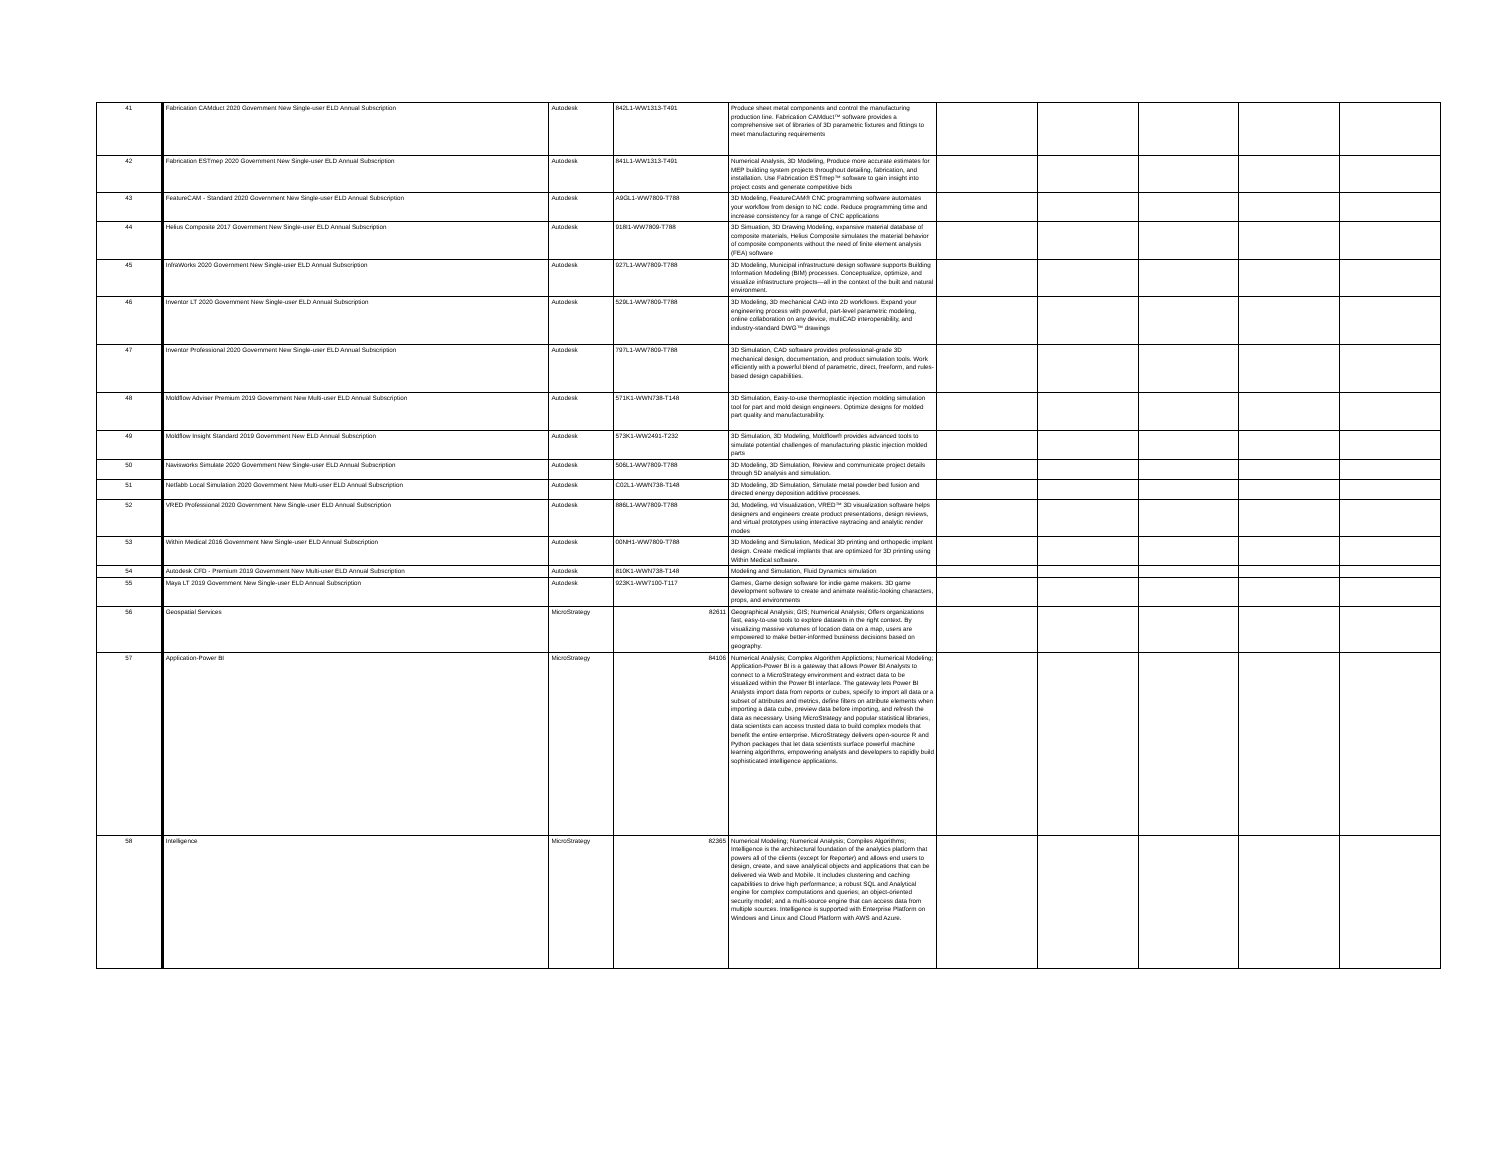| 41 | Fabrication CAMduct 2020 Government New Single-user ELD Annual Subscription | Autodesk | 842L1-WW1313-T491 | Produce sheet metal components and control the manufacturing production line. Fabrication CAMduct™ software provides a comprehensive set of libraries of 3D parametric fixtures and fittings to meet manufacturing requirements | | | | | |
| 42 | Fabrication ESTmep 2020 Government New Single-user ELD Annual Subscription | Autodesk | 841L1-WW1313-T491 | Numerical Analysis, 3D Modeling, Produce more accurate estimates for MEP building system projects throughout detailing, fabrication, and installation. Use Fabrication ESTmep™ software to gain insight into project costs and generate competitive bids | | | | | |
| 43 | FeatureCAM - Standard 2020 Government New Single-user ELD Annual Subscription | Autodesk | A9GL1-WW7809-T788 | 3D Modeling, FeatureCAM® CNC programming software automates your workflow from design to NC code. Reduce programming time and increase consistency for a range of CNC applications | | | | | |
| 44 | Helius Composite 2017 Government New Single-user ELD Annual Subscription | Autodesk | 918I1-WW7809-T788 | 3D Simuation, 3D Drawing Modeling, expansive material database of composite materials, Helius Composite simulates the material behavior of composite components without the need of finite element analysis (FEA) software | | | | | |
| 45 | InfraWorks 2020 Government New Single-user ELD Annual Subscription | Autodesk | 927L1-WW7809-T788 | 3D Modeling, Municipal infrastructure design software supports Building Information Modeling (BIM) processes. Conceptualize, optimize, and visualize infrastructure projects—all in the context of the built and natural environment. | | | | | |
| 46 | Inventor LT 2020 Government New Single-user ELD Annual Subscription | Autodesk | 529L1-WW7809-T788 | 3D Modeling, 3D mechanical CAD into 2D workflows. Expand your engineering process with powerful, part-level parametric modeling, online collaboration on any device, multiCAD interoperability, and industry-standard DWG™ drawings | | | | | |
| 47 | Inventor Professional 2020 Government New Single-user ELD Annual Subscription | Autodesk | 797L1-WW7809-T788 | 3D Simulation, CAD software provides professional-grade 3D mechanical design, documentation, and product simulation tools. Work efficiently with a powerful blend of parametric, direct, freeform, and rules-based design capabilities. | | | | | |
| 48 | Moldflow Adviser Premium 2019 Government New Multi-user ELD Annual Subscription | Autodesk | 571K1-WWN738-T148 | 3D Simulation, Easy-to-use thermoplastic injection molding simulation tool for part and mold design engineers. Optimize designs for molded part quality and manufacturability. | | | | | |
| 49 | Moldflow Insight Standard 2019 Government New ELD Annual Subscription | Autodesk | 573K1-WW2491-T232 | 3D Simulation, 3D Modeling, Moldflow® provides advanced tools to simulate potential challenges of manufacturing plastic injection molded parts | | | | | |
| 50 | Navisworks Simulate 2020 Government New Single-user ELD Annual Subscription | Autodesk | 506L1-WW7809-T788 | 3D Modeling, 3D Simulation, Review and communicate project details through 5D analysis and simulation. | | | | | |
| 51 | Netfabb Local Simulation 2020 Government New Multi-user ELD Annual Subscription | Autodesk | C02L1-WWN738-T148 | 3D Modeling, 3D Simulation, Simulate metal powder bed fusion and directed energy deposition additive processes. | | | | | |
| 52 | VRED Professional 2020 Government New Single-user ELD Annual Subscription | Autodesk | 886L1-WW7809-T788 | 3d, Modeling, #d Visualization, VRED™ 3D visualization software helps designers and engineers create product presentations, design reviews, and virtual prototypes using interactive raytracing and analytic render modes | | | | | |
| 53 | Within Medical 2016 Government New Single-user ELD Annual Subscription | Autodesk | 00NH1-WW7809-T788 | 3D Modeling and Simulation, Medical 3D printing and orthopedic implant design. Create medical implants that are optimized for 3D printing using Within Medical software. | | | | | |
| 54 | Autodesk CFD - Premium 2019 Government New Multi-user ELD Annual Subscription | Autodesk | 810K1-WWN738-T148 | Modeling and Simulation, Fluid Dynamics simulation | | | | | |
| 55 | Maya LT 2019 Government New Single-user ELD Annual Subscription | Autodesk | 923K1-WW7100-T117 | Games, Game design software for indie game makers. 3D game development software to create and animate realistic-looking characters, props, and environments | | | | | |
| 56 | Geospatial Services | MicroStrategy | 82611 | Geographical Analysis; GIS; Numerical Analysis; Offers organizations fast, easy-to-use tools to explore datasets in the right context. By visualizing massive volumes of location data on a map, users are empowered to make better-informed business decisions based on geography. | | | | | |
| 57 | Application-Power BI | MicroStrategy | 84106 | Numerical Analysis; Complex Algorithm Applictions; Numerical Modeling; Application-Power BI is a gateway that allows Power BI Analysts to connect to a MicroStrategy environment and extract data to be visualized within the Power BI interface. The gateway lets Power BI Analysts import data from reports or cubes, specify to import all data or a subset of attributes and metrics, define filters on attribute elements when importing a data cube, preview data before importing, and refresh the data as necessary. Using MicroStrategy and popular statistical libraries, data scientists can access trusted data to build complex models that benefit the entire enterprise. MicroStrategy delivers open-source R and Python packages that let data scientists surface powerful machine learning algorithms, empowering analysts and developers to rapidly build sophisticated intelligence applications. | | | | | |
| 58 | Intelligence | MicroStrategy | 82365 | Numerical Modeling; Numerical Analysis; Compiles Algorithms; Intelligence is the architectural foundation of the analytics platform that powers all of the clients (except for Reporter) and allows end users to design, create, and save analytical objects and applications that can be delivered via Web and Mobile. It includes clustering and caching capabilities to drive high performance; a robust SQL and Analytical engine for complex computations and queries; an object-oriented security model; and a multi-source engine that can access data from multiple sources. Intelligence is supported with Enterprise Platform on Windows and Linux and Cloud Platform with AWS and Azure. | | | | | |